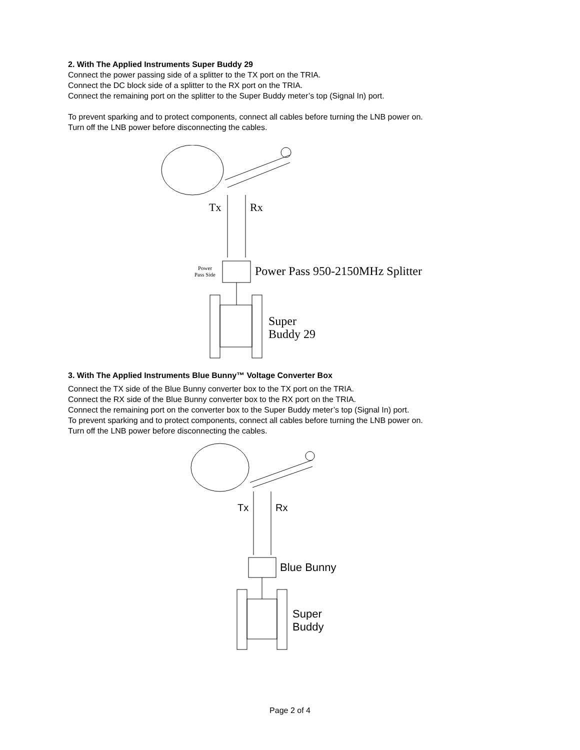2. With The Applied Instruments Super Buddy 29
Connect the power passing side of a splitter to the TX port on the TRIA.
Connect the DC block side of a splitter to the RX port on the TRIA.
Connect the remaining port on the splitter to the Super Buddy meter’s top (Signal In) port.
To prevent sparking and to protect components, connect all cables before turning the LNB power on.
Turn off the LNB power before disconnecting the cables.
Tx
Rx
Power
Pass Side
Power Pass 950-2150MHz Splitter
Super
Buddy 29
3. With The Applied Instruments Blue Bunny™ Voltage Converter Box
Connect the TX side of the Blue Bunny converter box to the TX port on the TRIA.
Connect the RX side of the Blue Bunny converter box to the RX port on the TRIA.
Connect the remaining port on the converter box to the Super Buddy meter’s top (Signal In) port.
To prevent sparking and to protect components, connect all cables before turning the LNB power on.
Turn off the LNB power before disconnecting the cables.
Tx
Rx
Blue Bunny
Super
Buddy
Page 2 of 4